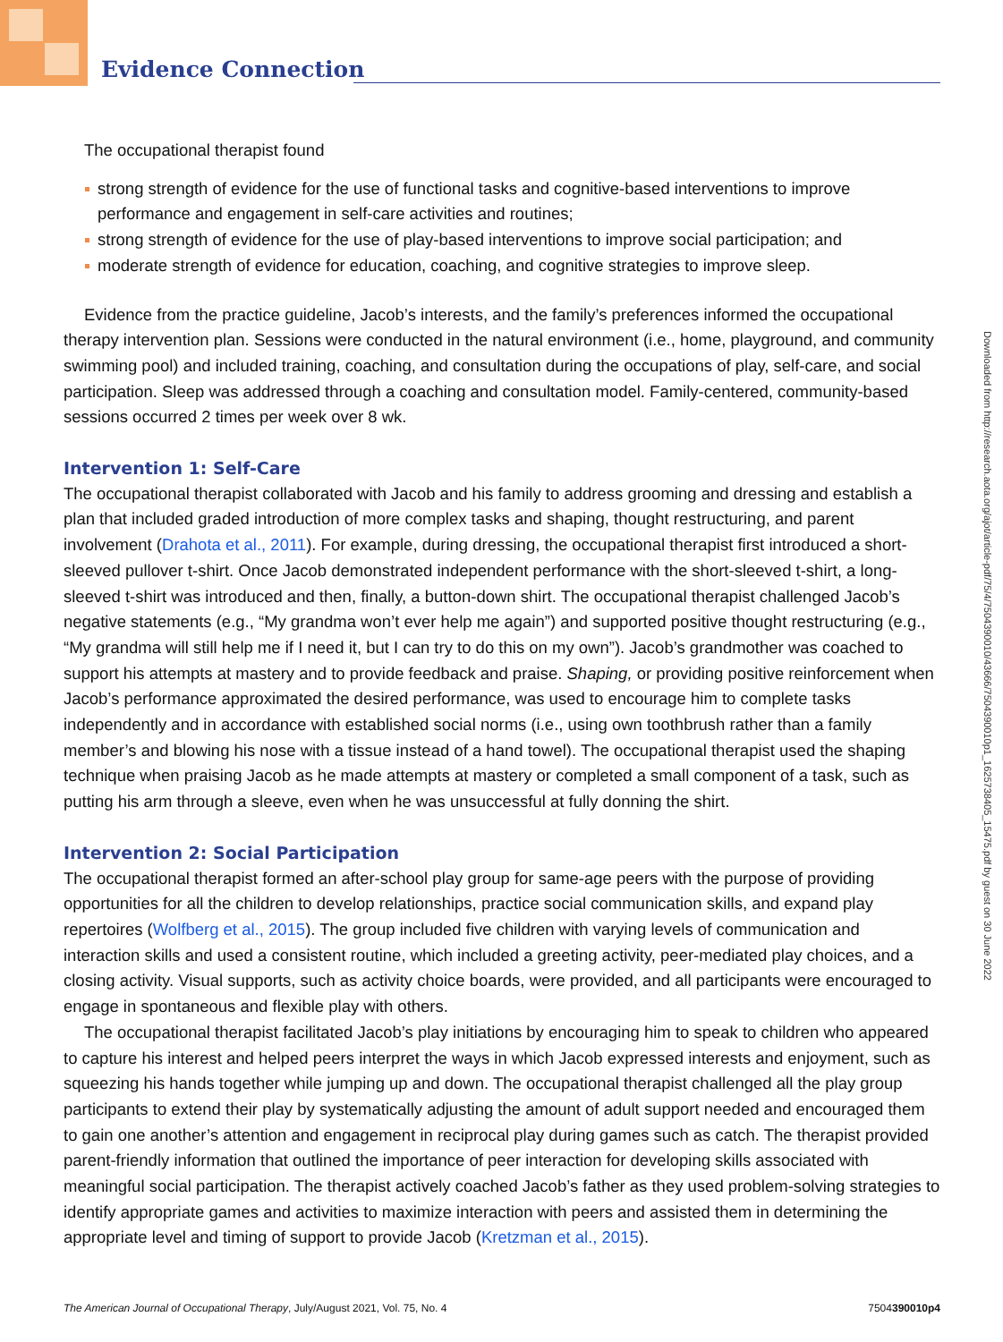Evidence Connection
The occupational therapist found
strong strength of evidence for the use of functional tasks and cognitive-based interventions to improve performance and engagement in self-care activities and routines;
strong strength of evidence for the use of play-based interventions to improve social participation; and
moderate strength of evidence for education, coaching, and cognitive strategies to improve sleep.
Evidence from the practice guideline, Jacob’s interests, and the family’s preferences informed the occupational therapy intervention plan. Sessions were conducted in the natural environment (i.e., home, playground, and community swimming pool) and included training, coaching, and consultation during the occupations of play, self-care, and social participation. Sleep was addressed through a coaching and consultation model. Family-centered, community-based sessions occurred 2 times per week over 8 wk.
Intervention 1: Self-Care
The occupational therapist collaborated with Jacob and his family to address grooming and dressing and establish a plan that included graded introduction of more complex tasks and shaping, thought restructuring, and parent involvement (Drahota et al., 2011). For example, during dressing, the occupational therapist first introduced a short-sleeved pullover t-shirt. Once Jacob demonstrated independent performance with the short-sleeved t-shirt, a long-sleeved t-shirt was introduced and then, finally, a button-down shirt. The occupational therapist challenged Jacob’s negative statements (e.g., “My grandma won’t ever help me again”) and supported positive thought restructuring (e.g., “My grandma will still help me if I need it, but I can try to do this on my own”). Jacob’s grandmother was coached to support his attempts at mastery and to provide feedback and praise. Shaping, or providing positive reinforcement when Jacob’s performance approximated the desired performance, was used to encourage him to complete tasks independently and in accordance with established social norms (i.e., using own toothbrush rather than a family member’s and blowing his nose with a tissue instead of a hand towel). The occupational therapist used the shaping technique when praising Jacob as he made attempts at mastery or completed a small component of a task, such as putting his arm through a sleeve, even when he was unsuccessful at fully donning the shirt.
Intervention 2: Social Participation
The occupational therapist formed an after-school play group for same-age peers with the purpose of providing opportunities for all the children to develop relationships, practice social communication skills, and expand play repertoires (Wolfberg et al., 2015). The group included five children with varying levels of communication and interaction skills and used a consistent routine, which included a greeting activity, peer-mediated play choices, and a closing activity. Visual supports, such as activity choice boards, were provided, and all participants were encouraged to engage in spontaneous and flexible play with others.
The occupational therapist facilitated Jacob’s play initiations by encouraging him to speak to children who appeared to capture his interest and helped peers interpret the ways in which Jacob expressed interests and enjoyment, such as squeezing his hands together while jumping up and down. The occupational therapist challenged all the play group participants to extend their play by systematically adjusting the amount of adult support needed and encouraged them to gain one another’s attention and engagement in reciprocal play during games such as catch. The therapist provided parent-friendly information that outlined the importance of peer interaction for developing skills associated with meaningful social participation. The therapist actively coached Jacob’s father as they used problem-solving strategies to identify appropriate games and activities to maximize interaction with peers and assisted them in determining the appropriate level and timing of support to provide Jacob (Kretzman et al., 2015).
Downloaded from http://research.aota.org/ajot/article-pdf/75/4/7504390010/43666/7504390010p1_1625738405_15475.pdf by guest on 30 June 2022
The American Journal of Occupational Therapy, July/August 2021, Vol. 75, No. 4 7504390010p4